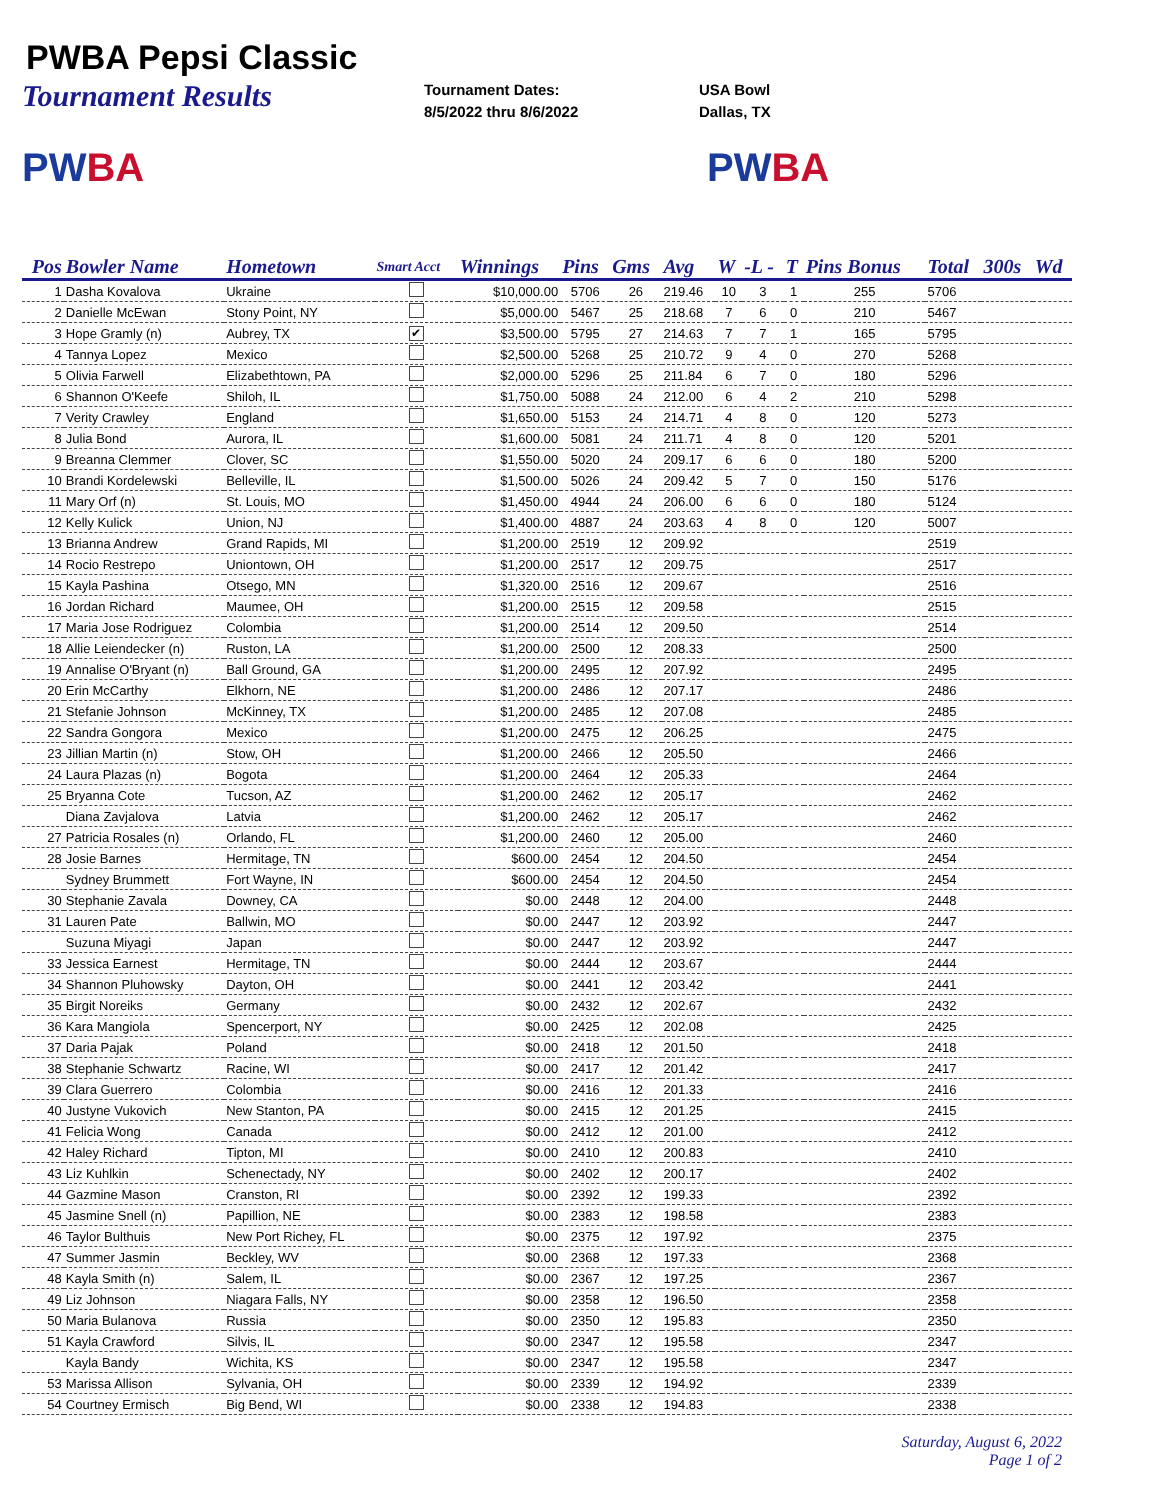PWBA Pepsi Classic
Tournament Results
Tournament Dates:
8/5/2022 thru 8/6/2022
USA Bowl
Dallas, TX
PWBA PWBA
| Pos | Bowler Name | Hometown | Smart Acct | Winnings | Pins | Gms | Avg | W | -L - | T | Pins Bonus | Total | 300s | Wd |
| --- | --- | --- | --- | --- | --- | --- | --- | --- | --- | --- | --- | --- | --- | --- |
| 1 | Dasha Kovalova | Ukraine | | $10,000.00 | 5706 | 26 | 219.46 | 10 | 3 | 1 | 255 | 5706 | | |
| 2 | Danielle McEwan | Stony Point, NY | | $5,000.00 | 5467 | 25 | 218.68 | 7 | 6 | 0 | 210 | 5467 | | |
| 3 | Hope Gramly (n) | Aubrey, TX | ✔ | $3,500.00 | 5795 | 27 | 214.63 | 7 | 7 | 1 | 165 | 5795 | | |
| 4 | Tannya Lopez | Mexico | | $2,500.00 | 5268 | 25 | 210.72 | 9 | 4 | 0 | 270 | 5268 | | |
| 5 | Olivia Farwell | Elizabethtown, PA | | $2,000.00 | 5296 | 25 | 211.84 | 6 | 7 | 0 | 180 | 5296 | | |
| 6 | Shannon O'Keefe | Shiloh, IL | | $1,750.00 | 5088 | 24 | 212.00 | 6 | 4 | 2 | 210 | 5298 | | |
| 7 | Verity Crawley | England | | $1,650.00 | 5153 | 24 | 214.71 | 4 | 8 | 0 | 120 | 5273 | | |
| 8 | Julia Bond | Aurora, IL | | $1,600.00 | 5081 | 24 | 211.71 | 4 | 8 | 0 | 120 | 5201 | | |
| 9 | Breanna Clemmer | Clover, SC | | $1,550.00 | 5020 | 24 | 209.17 | 6 | 6 | 0 | 180 | 5200 | | |
| 10 | Brandi Kordelewski | Belleville, IL | | $1,500.00 | 5026 | 24 | 209.42 | 5 | 7 | 0 | 150 | 5176 | | |
| 11 | Mary Orf (n) | St. Louis, MO | | $1,450.00 | 4944 | 24 | 206.00 | 6 | 6 | 0 | 180 | 5124 | | |
| 12 | Kelly Kulick | Union, NJ | | $1,400.00 | 4887 | 24 | 203.63 | 4 | 8 | 0 | 120 | 5007 | | |
| 13 | Brianna Andrew | Grand Rapids, MI | | $1,200.00 | 2519 | 12 | 209.92 | | | | | 2519 | | |
| 14 | Rocio Restrepo | Uniontown, OH | | $1,200.00 | 2517 | 12 | 209.75 | | | | | 2517 | | |
| 15 | Kayla Pashina | Otsego, MN | | $1,320.00 | 2516 | 12 | 209.67 | | | | | 2516 | | |
| 16 | Jordan Richard | Maumee, OH | | $1,200.00 | 2515 | 12 | 209.58 | | | | | 2515 | | |
| 17 | Maria Jose Rodriguez | Colombia | | $1,200.00 | 2514 | 12 | 209.50 | | | | | 2514 | | |
| 18 | Allie Leiendecker (n) | Ruston, LA | | $1,200.00 | 2500 | 12 | 208.33 | | | | | 2500 | | |
| 19 | Annalise O'Bryant (n) | Ball Ground, GA | | $1,200.00 | 2495 | 12 | 207.92 | | | | | 2495 | | |
| 20 | Erin McCarthy | Elkhorn, NE | | $1,200.00 | 2486 | 12 | 207.17 | | | | | 2486 | | |
| 21 | Stefanie Johnson | McKinney, TX | | $1,200.00 | 2485 | 12 | 207.08 | | | | | 2485 | | |
| 22 | Sandra Gongora | Mexico | | $1,200.00 | 2475 | 12 | 206.25 | | | | | 2475 | | |
| 23 | Jillian Martin (n) | Stow, OH | | $1,200.00 | 2466 | 12 | 205.50 | | | | | 2466 | | |
| 24 | Laura Plazas (n) | Bogota | | $1,200.00 | 2464 | 12 | 205.33 | | | | | 2464 | | |
| 25 | Bryanna Cote | Tucson, AZ | | $1,200.00 | 2462 | 12 | 205.17 | | | | | 2462 | | |
| | Diana Zavjalova | Latvia | | $1,200.00 | 2462 | 12 | 205.17 | | | | | 2462 | | |
| 27 | Patricia Rosales (n) | Orlando, FL | | $1,200.00 | 2460 | 12 | 205.00 | | | | | 2460 | | |
| 28 | Josie Barnes | Hermitage, TN | | $600.00 | 2454 | 12 | 204.50 | | | | | 2454 | | |
| | Sydney Brummett | Fort Wayne, IN | | $600.00 | 2454 | 12 | 204.50 | | | | | 2454 | | |
| 30 | Stephanie Zavala | Downey, CA | | $0.00 | 2448 | 12 | 204.00 | | | | | 2448 | | |
| 31 | Lauren Pate | Ballwin, MO | | $0.00 | 2447 | 12 | 203.92 | | | | | 2447 | | |
| | Suzuna Miyagi | Japan | | $0.00 | 2447 | 12 | 203.92 | | | | | 2447 | | |
| 33 | Jessica Earnest | Hermitage, TN | | $0.00 | 2444 | 12 | 203.67 | | | | | 2444 | | |
| 34 | Shannon Pluhowsky | Dayton, OH | | $0.00 | 2441 | 12 | 203.42 | | | | | 2441 | | |
| 35 | Birgit Noreiks | Germany | | $0.00 | 2432 | 12 | 202.67 | | | | | 2432 | | |
| 36 | Kara Mangiola | Spencerport, NY | | $0.00 | 2425 | 12 | 202.08 | | | | | 2425 | | |
| 37 | Daria Pajak | Poland | | $0.00 | 2418 | 12 | 201.50 | | | | | 2418 | | |
| 38 | Stephanie Schwartz | Racine, WI | | $0.00 | 2417 | 12 | 201.42 | | | | | 2417 | | |
| 39 | Clara Guerrero | Colombia | | $0.00 | 2416 | 12 | 201.33 | | | | | 2416 | | |
| 40 | Justyne Vukovich | New Stanton, PA | | $0.00 | 2415 | 12 | 201.25 | | | | | 2415 | | |
| 41 | Felicia Wong | Canada | | $0.00 | 2412 | 12 | 201.00 | | | | | 2412 | | |
| 42 | Haley Richard | Tipton, MI | | $0.00 | 2410 | 12 | 200.83 | | | | | 2410 | | |
| 43 | Liz Kuhlkin | Schenectady, NY | | $0.00 | 2402 | 12 | 200.17 | | | | | 2402 | | |
| 44 | Gazmine Mason | Cranston, RI | | $0.00 | 2392 | 12 | 199.33 | | | | | 2392 | | |
| 45 | Jasmine Snell (n) | Papillion, NE | | $0.00 | 2383 | 12 | 198.58 | | | | | 2383 | | |
| 46 | Taylor Bulthuis | New Port Richey, FL | | $0.00 | 2375 | 12 | 197.92 | | | | | 2375 | | |
| 47 | Summer Jasmin | Beckley, WV | | $0.00 | 2368 | 12 | 197.33 | | | | | 2368 | | |
| 48 | Kayla Smith (n) | Salem, IL | | $0.00 | 2367 | 12 | 197.25 | | | | | 2367 | | |
| 49 | Liz Johnson | Niagara Falls, NY | | $0.00 | 2358 | 12 | 196.50 | | | | | 2358 | | |
| 50 | Maria Bulanova | Russia | | $0.00 | 2350 | 12 | 195.83 | | | | | 2350 | | |
| 51 | Kayla Crawford | Silvis, IL | | $0.00 | 2347 | 12 | 195.58 | | | | | 2347 | | |
| | Kayla Bandy | Wichita, KS | | $0.00 | 2347 | 12 | 195.58 | | | | | 2347 | | |
| 53 | Marissa Allison | Sylvania, OH | | $0.00 | 2339 | 12 | 194.92 | | | | | 2339 | | |
| 54 | Courtney Ermisch | Big Bend, WI | | $0.00 | 2338 | 12 | 194.83 | | | | | 2338 | | |
Saturday, August 6, 2022
Page 1 of 2